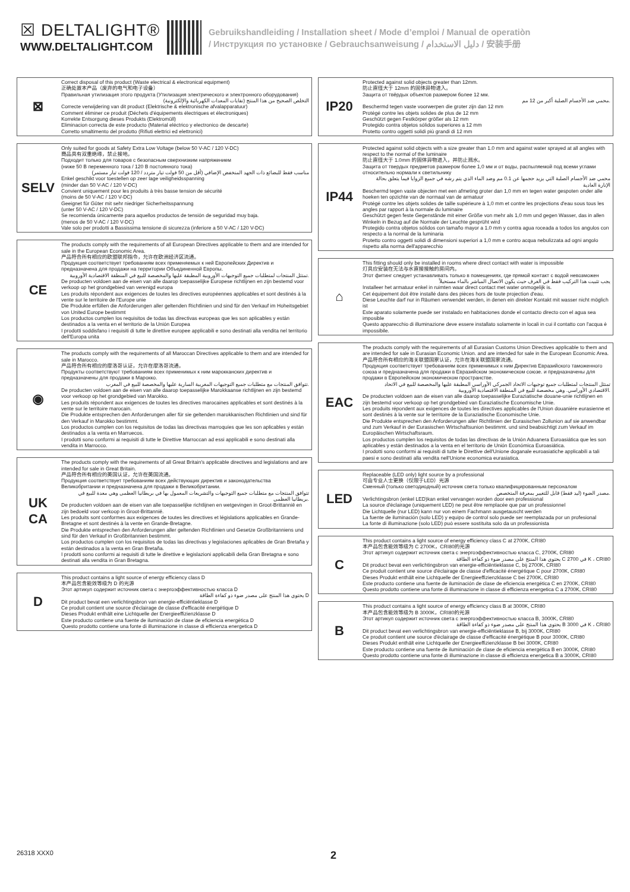☒ DELTALIGHT®
WWW.DELTALIGHT.COM
Gebruikshandleiding / Installation sheet / Mode d’emploi / Manual de operatiòn
/ Инструкция по установке / Gebrauchsanweisung / دليل الاستخدام / 安装手册
⊠
Correct disposal of this product (Waste electrical & electronical equipment)
正确处置本产品（废弃的电气和电子设备）
Правильная утилизация этого продукта (Утилизация электрического и электронного оборудования)
التخلص الصحيح من هذا المنتج (نفايات المعدات الكهربائية والإلكترونية)
Correcte verwijdering van dit product (Elektrische & elektronische afvalapparatuur)
Comment éliminer ce produit (Déchets d'équipements électriques et électroniques)
Korrekte Entsorgung dieses Produkts (Elektromüll)
Eliminacion correcta de este producto (Material eléctrico y electronico de descarte)
Corretto smaltimento del prodotto (Rifiuti elettrici ed elettronici)
SELV
Only suited for goods at Safety Extra Low Voltage (below 50 V-AC / 120 V-DC)
商品具有双重绝缘，禁止接地。
Подходит только для товаров с безопасным сверхнизким напряжением
(ниже 50 В переменного тока / 120 В постоянного тока)
مناسب فقط للبضائع ذات الجهد المنخفض الإضافي (أقل من 50 فولت تيار متردد / 120 فولت تيار مستمر)
Enkel geschikt voor toestellen op zeer lage veiligheidsspanning
(minder dan 50 V-AC / 120 V-DC)
Convient uniquement pour les produits à très basse tension de sécurité
(moins de 50 V-AC / 120 V-DC)
Geeignet für Güter mit sehr niedriger Sicherheitsspannung
(unter 50 V-AC / 120 V-DC)
Se recomienda únicamente para aquellos productos de tensión de seguridad muy baja.
(menos de 50 V-AC / 120 V-DC)
Vale solo per prodotti a Bassissima tensione di sicurezza (inferiore a 50 V-AC / 120 V-DC)
CE
The products comply with the requirements of all European Directives applicable to them and are intended for sale in the European Economic Area.
产品符合所有相应的欧盟联邦指令，允许在欧洲经济区流通。
Продукция соответствует требованиям всех применяемых к ней Европейских Директив и предназначена для продажи на территории Объединенной Европы.
تمتثل المنتجات لمتطلبات جميع التوجيهات الأوروبية المطبقة عليها والمخصصة للبيع في المنطقة الاقتصادية الأوروبية.
De producten voldoen aan de eisen van alle daarop toepasselijke Europese richtlijnen en zijn bestemd voor verkoop op het grondgebied van verenigd europa
Les produits répondent aux exigences de toutes les directives européennes applicables et sont destinés à la vente sur le territoire de l'Europe unie
Die Produkte erfüllen die Anforderungen aller geltenden Richtlinien und sind für den Verkauf im Hoheitsgebiet von United Europe bestimmt
Los productos cumplen los requisitos de todas las directivas europeas que les son aplicables y están destinados a la venta en el territorio de la Unión Europea
I prodotti soddisfano i requisiti di tutte le direttive europee applicabili e sono destinati alla vendita nel territorio dell'Europa unita
◉
The products comply with the requirements of all Maroccan Directives applicable to them and are intended for sale in Marocco.
产品符合所有相应的摩洛哥认证，允许在摩洛哥流通。
Продукты соответствуют требованиям всех применимых к ним марокканских директив и предназначены для продажи в Марокко.
تتوافق المنتجات مع متطلبات جميع التوجيهات المغربية السارية عليها والمخصصة للبيع في المغرب.
De producten voldoen aan de eisen van alle daarop toepasselijke Marokkaanse richtlijnen en zijn bestemd voor verkoop op het grondgebied van Marokko.
Les produits répondent aux exigences de toutes les directives marocaines applicables et sont destinés à la vente sur le territoire marocain.
Die Produkte entsprechen den Anforderungen aller für sie geltenden marokkanischen Richtlinien und sind für den Verkauf in Marokko bestimmt.
Los productos cumplen con los requisitos de todas las directivas marroquíes que les son aplicables y están destinados a la venta en Marruecos.
I prodotti sono conformi ai requisiti di tutte le Direttive Marroccan ad essi applicabili e sono destinati alla vendita in Marrocco.
UK
CA
The products comply with the requirements of all Great Britain's applicable directives and legislations and are intended for sale in Great Britain.
产品符合所有相应的英国认证，允许在英国流通。
Продукция соответствует требованиям всех действующих директив и законодательства Великобритании и предназначена для продажи в Великобритании.
تتوافق المنتجات مع متطلبات جميع التوجيهات والتشريعات المعمول بها في بريطانيا العظمى وهي معدة للبيع في بريطانيا العظمى.
De producten voldoen aan de eisen van alle toepasselijke richtlijnen en wetgevingen in Groot-Brittannië en zijn bedoeld voor verkoop in Groot-Brittannië.
Les produits sont conformes aux exigences de toutes les directives et législations applicables en Grande-Bretagne et sont destinés à la vente en Grande-Bretagne.
Die Produkte entsprechen den Anforderungen aller geltenden Richtlinien und Gesetze Großbritanniens und sind für den Verkauf in Großbritannien bestimmt.
Los productos cumplen con los requisitos de todas las directivas y legislaciones aplicables de Gran Bretaña y están destinados a la venta en Gran Bretaña.
I prodotti sono conformi ai requisiti di tutte le direttive e legislazioni applicabili della Gran Bretagna e sono destinati alla vendita in Gran Bretagna.
D
This product contains a light source of energy efficiency class D
本产品包含能效等级为 D 的光源
Этот артикул содержит источник света с энергоэффективностью класса D
يحتوي هذا المنتج على مصدر ضوء ذو كفاءة الطاقة D
Dit product bevat een verlichtingsbron van energie-efficiëntieklasse D
Ce produit contient une source d'éclairage de classe d'efficacité énergétique D
Dieses Produkt enthält eine Lichtquelle der Energieeffizienzklasse D
Este producto contiene una fuente de iluminación de clase de eficiencia energética D
Questo prodotto contiene una fonte di illuminazione in classe di efficienza energetica D
IP20
Protected against solid objects greater than 12mm.
防止直径大于 12mm 的固体异物进入。
Защита от твёрдых объектов размером более 12 мм.
محمي ضد الأجسام الصلبة أكبر من 12 مم.
Beschermd tegen vaste voorwerpen die groter zijn dan 12 mm
Protégé contre les objets solides de plus de 12 mm
Geschützt gegen Festkörper größer als 12 mm
Protegido contra objetos sólidos superiores a 12 mm
Protetto contro oggetti solidi più grandi di 12 mm
IP44
Protected against solid objects with a size greater than 1.0 mm and against water sprayed at all angles with respect to the normal of the luminaire
防止直径大于 1.0mm 的固体异物进入，并防止溅水。
Защита от твердых предметов размером более 1,0 мм и от воды, распыляемой под всеми углами относительно нормали к светильнику
محمي ضد الأجسام الصلبة التي يزيد حجمها عن 0.1 مم وضد الماء الذي يتم رشه في جميع الزوايا فيما يتعلق بحالة الإنارة العادية
Beschermd tegen vaste objecten met een afmeting groter dan 1,0 mm en tegen water gespoten onder alle hoeken ten opzichte van de normaal van de armatuur
Protégé contre les objets solides de taille supérieure à 1,0 mm et contre les projections d'eau sous tous les angles par rapport à la normale du luminaire
Geschützt gegen feste Gegenstände mit einer Größe von mehr als 1,0 mm und gegen Wasser, das in allen Winkeln in Bezug auf die Normale der Leuchte gesprüht wird
Protegido contra objetos sólidos con tamaño mayor a 1.0 mm y contra agua roceada a todos los angulos con respecto a la normal de la luminaria
Protetto contro oggetti solidi di dimensioni superiori a 1,0 mm e contro acqua nebulizzata ad ogni angolo rispetto alla norma dell'apparecchio
⌂
This fitting should only be installed in rooms where direct contact with water is impossible
灯具应安装在无法与水直接接触的房间内。
Этот фитинг следует устанавливать только в помещениях, где прямой контакт с водой невозможен
يجب تثبيت هذا التركيب فقط في الغرف حيث يكون الاتصال المباشر بالماء مستحيلاً
Installeer het armatuur enkel in ruimten waar direct contact met water onmogelijk is.
Cet équipement doit être installé dans des pièces hors de toute projection d'eau.
Diese Leuchte darf nur in Räumen verwendet werden, in denen ein direkter Kontakt mit wasser nicht möglich ist
Este aparato solamente puede ser instalado en habitaciones donde el contacto directo con el agua sea imposible
Questo apparecchio di illuminazione deve essere installato solamente in locali in cui il contatto con l'acqua è impossibile.
EAC
The products comply with the requirements of all Eurasian Customs Union Directives applicable to them and are intended for sale in Eurasian Economic Union. and are intended for sale in the European Economic Area.
产品符合所有相应的海关联盟国家认证，允许在海关联盟国家流通。
Продукция соответствует требованиям всех применимых к ним Директив Евразийского таможенного союза и предназначена для продажи в Евразийском экономическом союзе. и предназначены для продажи в Европейском экономическом пространстве.
تمتثل المنتجات لمتطلبات جميع توجيهات الاتحاد الجمركي الأوراسي المطبقة عليها والمخصصة للبيع في الاتحاد الاقتصادي الأوراسي. وهي مخصصة للبيع في المنطقة الاقتصادية الأوروبية.
De producten voldoen aan de eisen van alle daarop toepasselijke Euraziatische douane-unie richtlijnen en zijn bestemd voor verkoop op het grondgebied van Euraziatische Economische Unie.
Les produits répondent aux exigences de toutes les directives applicables de l'Union douanière eurasienne et sont destinés à la vente sur le territoire de la Euraziatische Economische Unie.
Die Produkte entsprechen den Anforderungen aller Richtlinien der Eurasischen Zollunion auf sie anwendbar und zum Verkauf in der Eurasischen Wirtschaftsunion bestimmt. und sind beabsichtigt zum Verkauf im Europäischen Wirtschaftsraum.
Los productos cumplen los requisitos de todas las directivas de la Unión Aduanera Euroasiática que les son aplicables y están destinados a la venta en el territorio de Unión Económica Euroasiática.
I prodotti sono conformi ai requisiti di tutte le Direttive dell'Unione doganale euroasiatiche applicabili a tali paesi e sono destinati alla vendita nell'Unione economica eurasiatica.
LED
Replaceable (LED only) light source by a professional
可由专业人士更换（仅限于LED）光源
Сменный (только светодиодный) источник света только квалифицированным персоналом
مصدر الضوء (ليد فقط) قابل للتغيير بمعرفة المتخصص.
Verlichtingsbron (enkel LED)kan enkel vervangen worden door een professional
La source d'éclairage (uniquement LED) ne peut être remplacée que par un professionnel
Die Lichtquelle (nur LED) kann nur von einem Fachmann ausgetauscht werden
La fuente de iluminación (solo LED) y equipo de control solo puede ser reemplazada por un profesional
La fonte di illuminazione (solo LED) può essere sostituita solo da un professionista
C
This product contains a light source of energy efficiency class C at 2700K, CRI80
本产品包含能效等级为 C 2700K，CRI80的光源
Этот артикул содержит источник света с энергоэффективностью класса C, 2700K, CRI80
يحتوي هذا المنتج على مصدر ضوء ذو كفاءة الطاقة C في 2700 K ، CRI80
Dit product bevat een verlichtingsbron van energie-efficiëntieklasse C, bij 2700K, CRI80
Ce produit contient une source d'éclairage de classe d'efficacité énergétique C pour 2700K, CRI80
Dieses Produkt enthält eine Lichtquelle der Energieeffizienzklasse C bei 2700K, CRI80
Este producto contiene una fuente de iluminación de clase de eficiencia energética C en 2700K, CRI80
Questo prodotto contiene una fonte di illuminazione in classe di efficienza energetica C a 2700K, CRI80
B
This product contains a light source of energy efficiency class B at 3000K, CRI80
本产品包含能效等级为 B 3000K，CRI80的光源
Этот артикул содержит источник света с энергоэффективностью класса B, 3000K, CRI80
يحتوي هذا المنتج على مصدر ضوء ذو كفاءة الطاقة B في 3000 K ، CRI80
Dit product bevat een verlichtingsbron van energie-efficiëntieklasse B, bij 3000K, CRI80
Ce produit contient une source d'éclairage de classe d'efficacité énergétique B pour 3000K, CRI80
Dieses Produkt enthält eine Lichtquelle der Energieeffizienzklasse B bei 3000K, CRI80
Este producto contiene una fuente de iluminación de clase de eficiencia energética B en 3000K, CRI80
Questo prodotto contiene una fonte di illuminazione in classe di efficienza energetica B a 3000K, CRI80
26318 XXX0 2